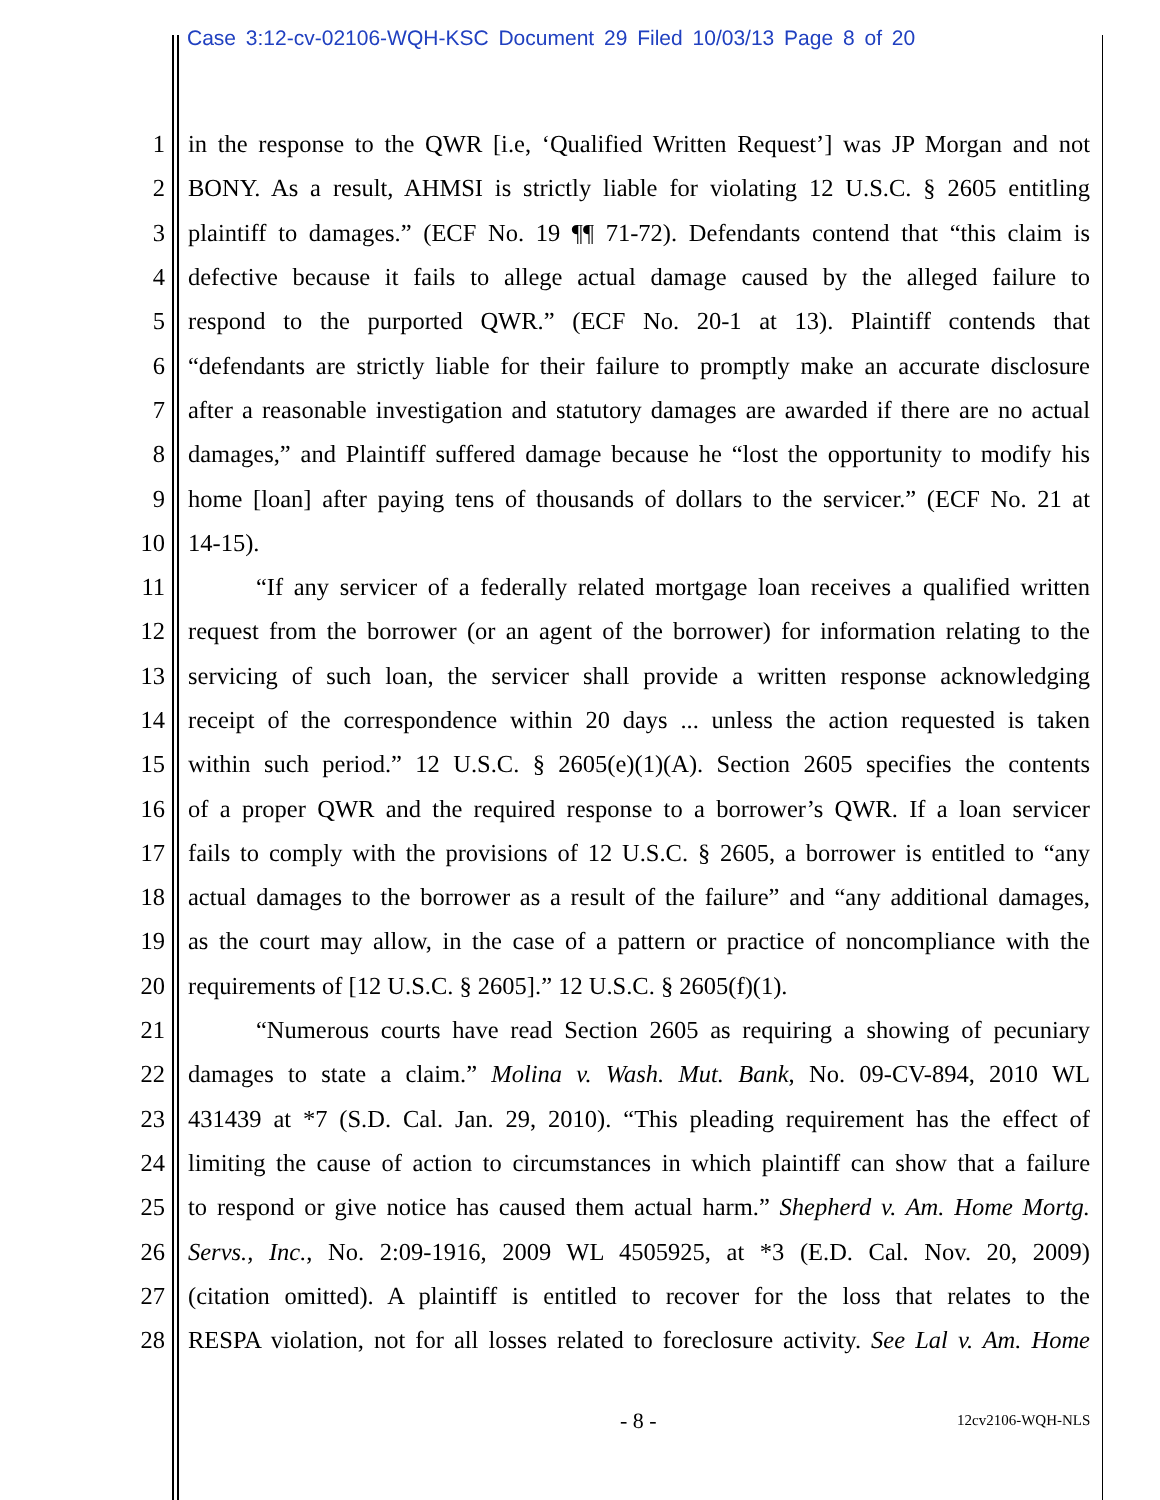Case 3:12-cv-02106-WQH-KSC Document 29 Filed 10/03/13 Page 8 of 20
1 in the response to the QWR [i.e, ‘Qualified Written Request’] was JP Morgan and not
2 BONY. As a result, AHMSI is strictly liable for violating 12 U.S.C. § 2605 entitling
3 plaintiff to damages.” (ECF No. 19 ¶¶ 71-72). Defendants contend that “this claim is
4 defective because it fails to allege actual damage caused by the alleged failure to
5 respond to the purported QWR.” (ECF No. 20-1 at 13). Plaintiff contends that
6 “defendants are strictly liable for their failure to promptly make an accurate disclosure
7 after a reasonable investigation and statutory damages are awarded if there are no actual
8 damages,” and Plaintiff suffered damage because he “lost the opportunity to modify his
9 home [loan] after paying tens of thousands of dollars to the servicer.” (ECF No. 21 at
10 14-15).
11 “If any servicer of a federally related mortgage loan receives a qualified written
12 request from the borrower (or an agent of the borrower) for information relating to the
13 servicing of such loan, the servicer shall provide a written response acknowledging
14 receipt of the correspondence within 20 days ... unless the action requested is taken
15 within such period.” 12 U.S.C. § 2605(e)(1)(A). Section 2605 specifies the contents
16 of a proper QWR and the required response to a borrower’s QWR. If a loan servicer
17 fails to comply with the provisions of 12 U.S.C. § 2605, a borrower is entitled to “any
18 actual damages to the borrower as a result of the failure” and “any additional damages,
19 as the court may allow, in the case of a pattern or practice of noncompliance with the
20 requirements of [12 U.S.C. § 2605].” 12 U.S.C. § 2605(f)(1).
21 “Numerous courts have read Section 2605 as requiring a showing of pecuniary
22 damages to state a claim.” Molina v. Wash. Mut. Bank, No. 09-CV-894, 2010 WL
23 431439 at *7 (S.D. Cal. Jan. 29, 2010). “This pleading requirement has the effect of
24 limiting the cause of action to circumstances in which plaintiff can show that a failure
25 to respond or give notice has caused them actual harm.” Shepherd v. Am. Home Mortg.
26 Servs., Inc., No. 2:09-1916, 2009 WL 4505925, at *3 (E.D. Cal. Nov. 20, 2009)
27 (citation omitted). A plaintiff is entitled to recover for the loss that relates to the
28 RESPA violation, not for all losses related to foreclosure activity. See Lal v. Am. Home
- 8 - 12cv2106-WQH-NLS